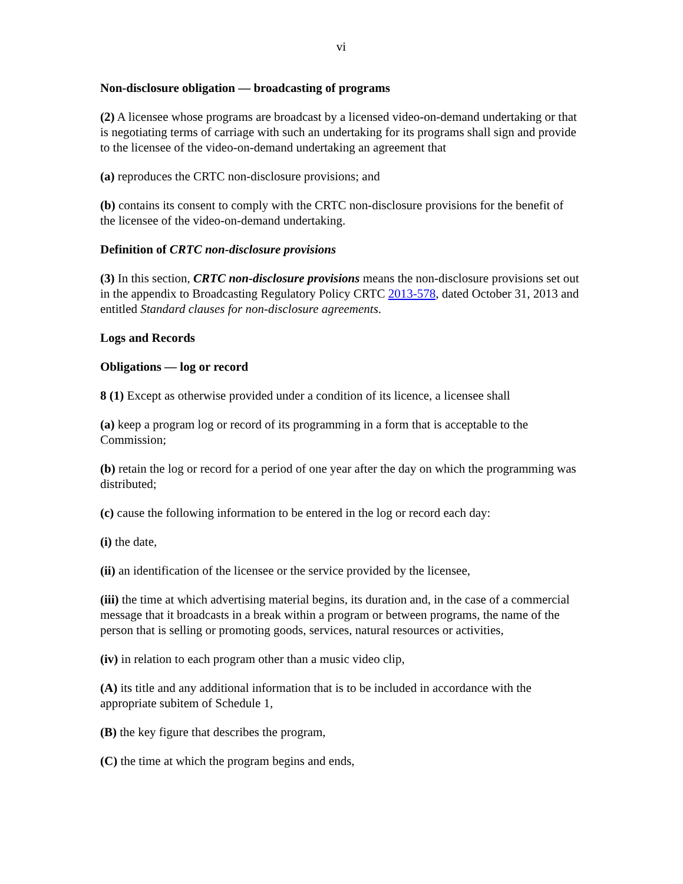vi
Non-disclosure obligation — broadcasting of programs
(2) A licensee whose programs are broadcast by a licensed video-on-demand undertaking or that is negotiating terms of carriage with such an undertaking for its programs shall sign and provide to the licensee of the video-on-demand undertaking an agreement that
(a) reproduces the CRTC non-disclosure provisions; and
(b) contains its consent to comply with the CRTC non-disclosure provisions for the benefit of the licensee of the video-on-demand undertaking.
Definition of CRTC non-disclosure provisions
(3) In this section, CRTC non-disclosure provisions means the non-disclosure provisions set out in the appendix to Broadcasting Regulatory Policy CRTC 2013-578, dated October 31, 2013 and entitled Standard clauses for non-disclosure agreements.
Logs and Records
Obligations — log or record
8 (1) Except as otherwise provided under a condition of its licence, a licensee shall
(a) keep a program log or record of its programming in a form that is acceptable to the Commission;
(b) retain the log or record for a period of one year after the day on which the programming was distributed;
(c) cause the following information to be entered in the log or record each day:
(i) the date,
(ii) an identification of the licensee or the service provided by the licensee,
(iii) the time at which advertising material begins, its duration and, in the case of a commercial message that it broadcasts in a break within a program or between programs, the name of the person that is selling or promoting goods, services, natural resources or activities,
(iv) in relation to each program other than a music video clip,
(A) its title and any additional information that is to be included in accordance with the appropriate subitem of Schedule 1,
(B) the key figure that describes the program,
(C) the time at which the program begins and ends,